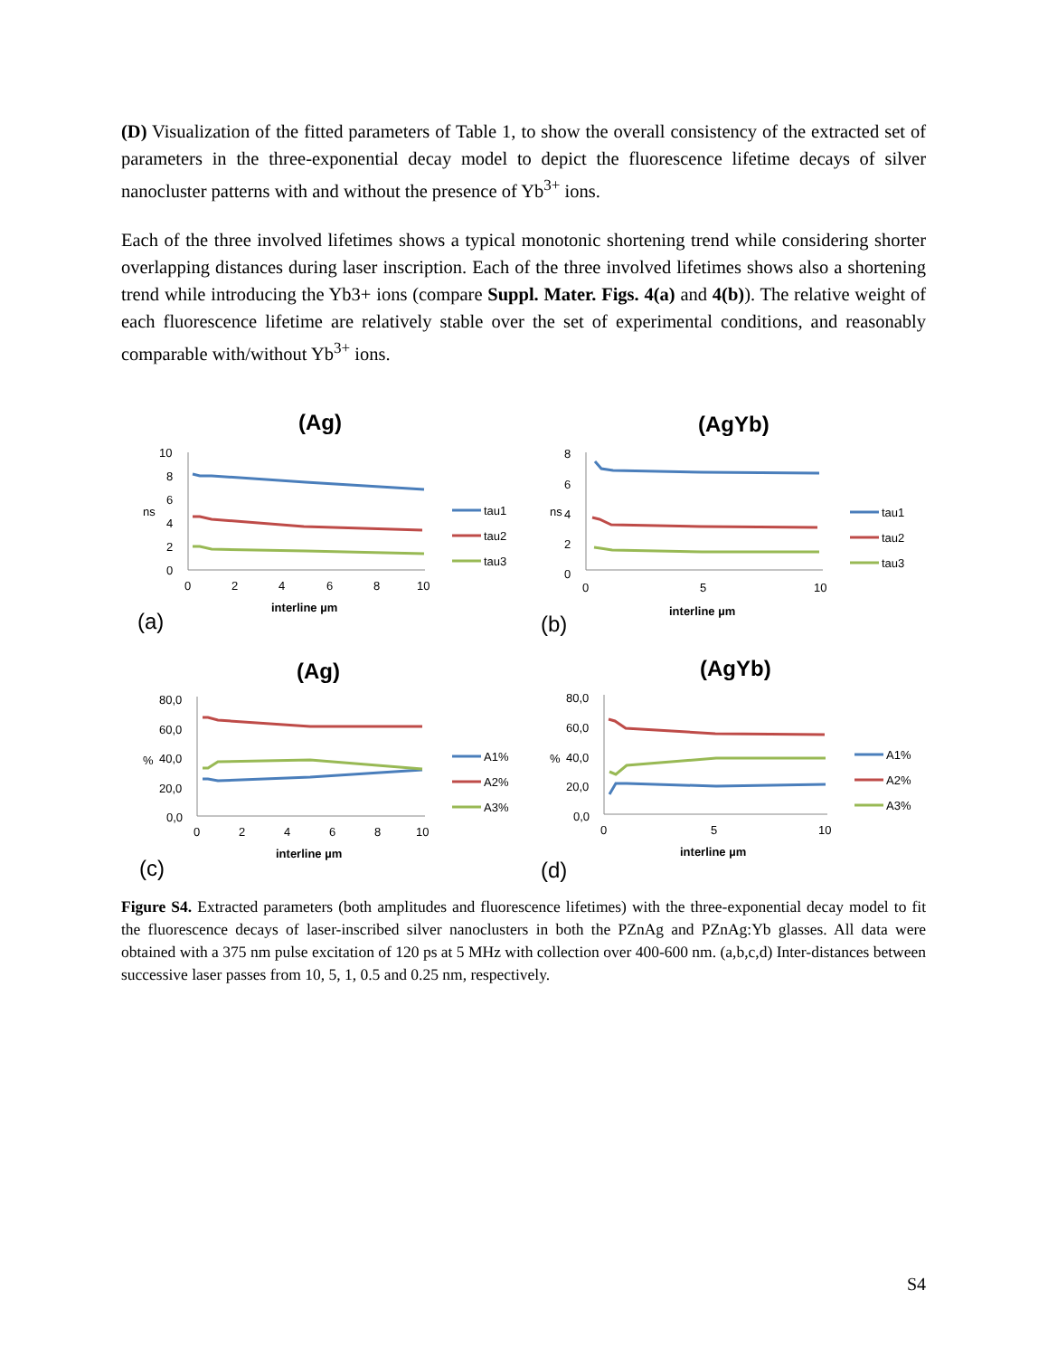(D) Visualization of the fitted parameters of Table 1, to show the overall consistency of the extracted set of parameters in the three-exponential decay model to depict the fluorescence lifetime decays of silver nanocluster patterns with and without the presence of Yb<sup>3+</sup> ions.
Each of the three involved lifetimes shows a typical monotonic shortening trend while considering shorter overlapping distances during laser inscription. Each of the three involved lifetimes shows also a shortening trend while introducing the Yb3+ ions (compare Suppl. Mater. Figs. 4(a) and 4(b)). The relative weight of each fluorescence lifetime are relatively stable over the set of experimental conditions, and reasonably comparable with/without Yb<sup>3+</sup> ions.
(Ag)
10
8
6
4
2
0
ns
0
2
4
6
8
10
interline µm
(a)
tau1
tau2
tau3
(AgYb)
8
6
4
2
0
ns
0
5
10
interline µm
(b)
tau1
tau2
tau3
(Ag)
80,0
60,0
40,0
20,0
0,0
%
0
2
4
6
8
10
interline µm
(c)
A1%
A2%
A3%
(AgYb)
80,0
60,0
40,0
20,0
0,0
%
0
5
10
interline µm
(d)
A1%
A2%
A3%
Figure S4. Extracted parameters (both amplitudes and fluorescence lifetimes) with the three-exponential decay model to fit the fluorescence decays of laser-inscribed silver nanoclusters in both the PZnAg and PZnAg:Yb glasses. All data were obtained with a 375 nm pulse excitation of 120 ps at 5 MHz with collection over 400-600 nm. (a,b,c,d) Inter-distances between successive laser passes from 10, 5, 1, 0.5 and 0.25 nm, respectively.
S4